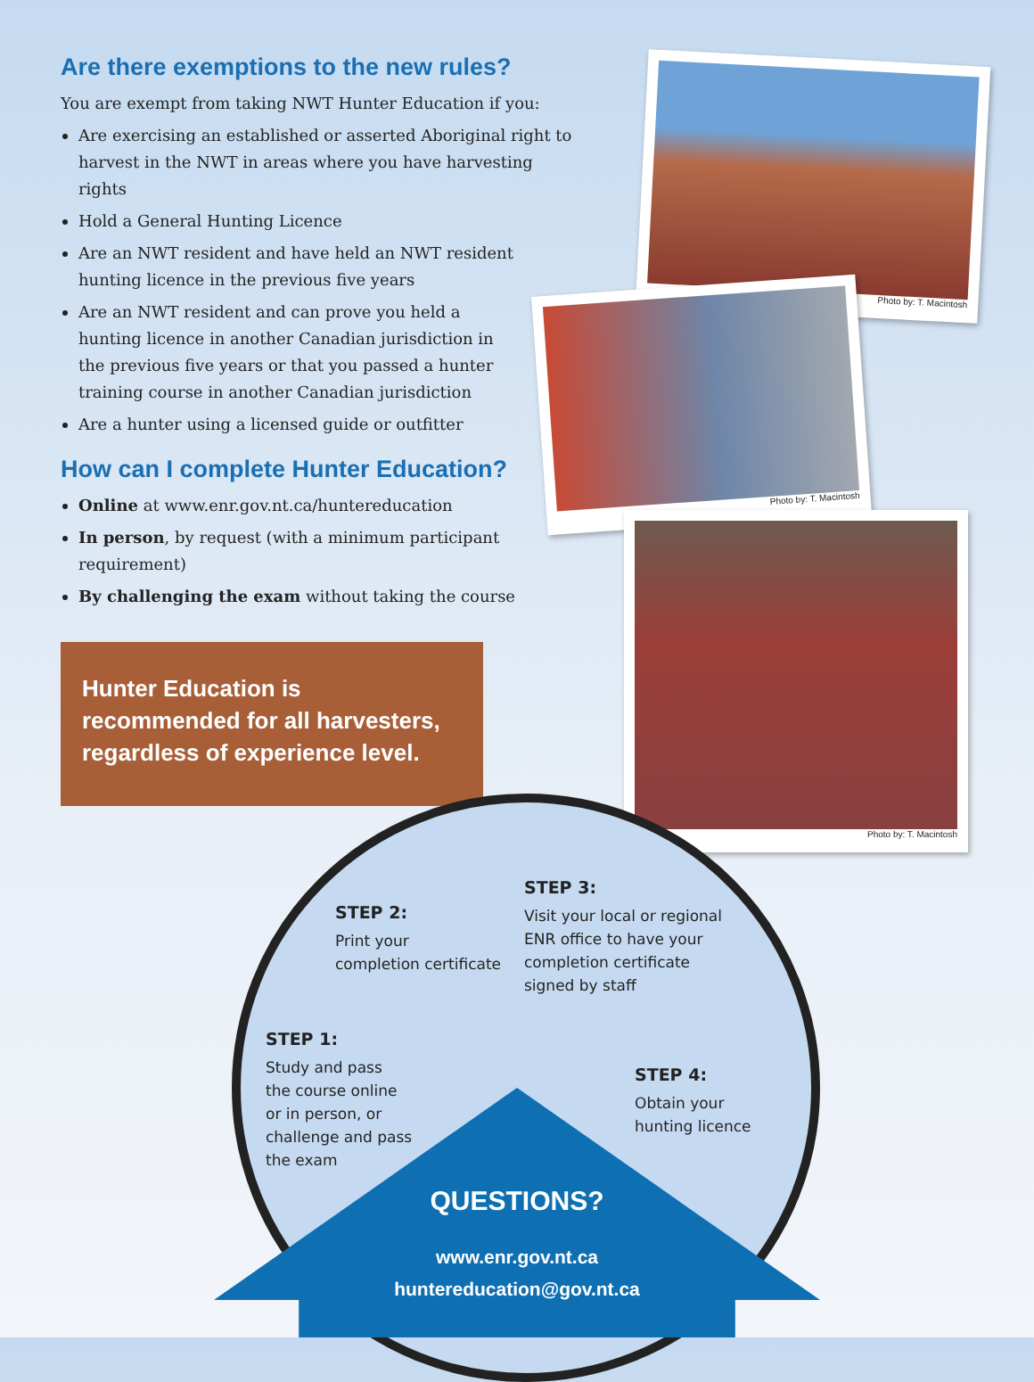Are there exemptions to the new rules?
You are exempt from taking NWT Hunter Education if you:
Are exercising an established or asserted Aboriginal right to harvest in the NWT in areas where you have harvesting rights
Hold a General Hunting Licence
Are an NWT resident and have held an NWT resident hunting licence in the previous five years
Are an NWT resident and can prove you held a hunting licence in another Canadian jurisdiction in the previous five years or that you passed a hunter training course in another Canadian jurisdiction
Are a hunter using a licensed guide or outfitter
How can I complete Hunter Education?
Online at www.enr.gov.nt.ca/huntereducation
In person, by request (with a minimum participant requirement)
By challenging the exam without taking the course
Photo by: T. Macintosh
Photo by: T. Macintosh
Photo by: T. Macintosh
Hunter Education is
recommended for all harvesters,
regardless of experience level.
STEP 2:
Print your
completion certificate
STEP 3:
Visit your local or regional
ENR office to have your
completion certificate
signed by staff
STEP 1:
Study and pass
the course online
or in person, or
challenge and pass
the exam
STEP 4:
Obtain your
hunting licence
QUESTIONS?
www.enr.gov.nt.ca
huntereducation@gov.nt.ca